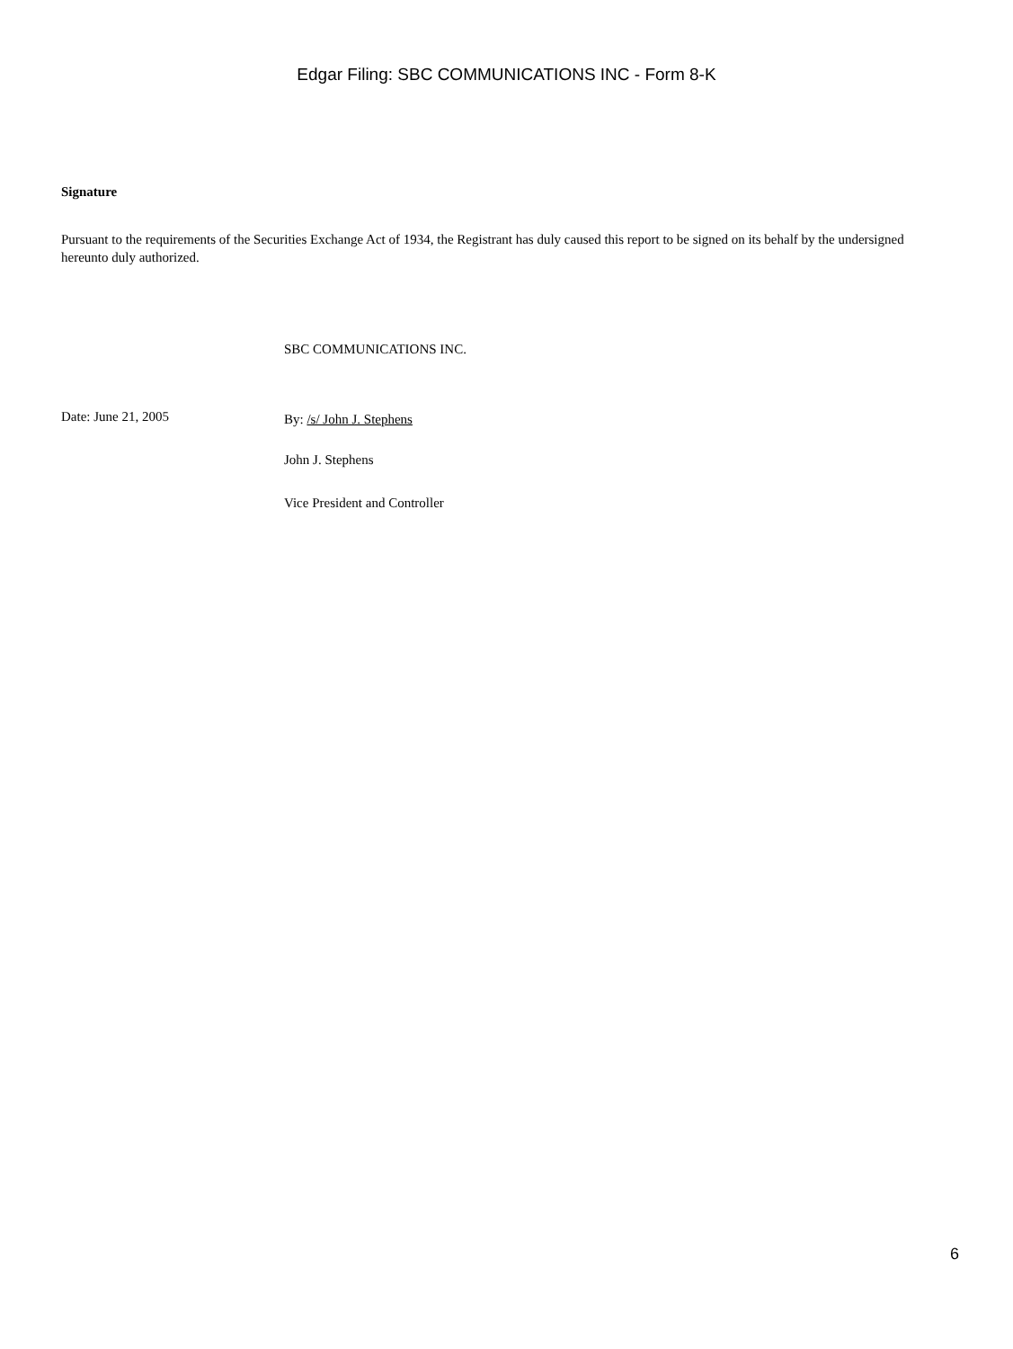Edgar Filing: SBC COMMUNICATIONS INC - Form 8-K
Signature
Pursuant to the requirements of the Securities Exchange Act of 1934, the Registrant has duly caused this report to be signed on its behalf by the undersigned hereunto duly authorized.
SBC COMMUNICATIONS INC.
Date: June 21, 2005
By: /s/ John J. Stephens
John J. Stephens
Vice President and Controller
6